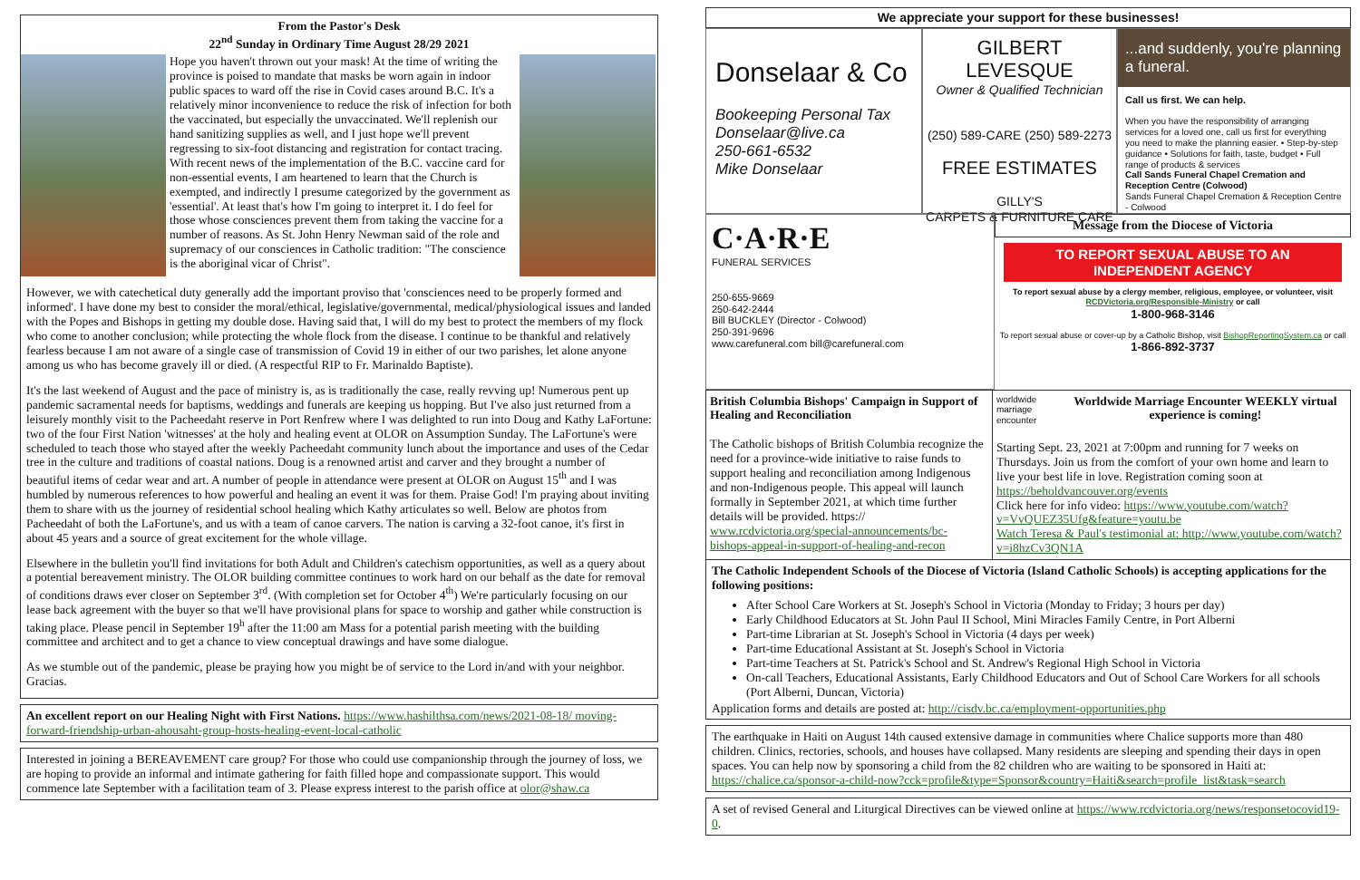From the Pastor's Desk
22<sup>nd</sup> Sunday in Ordinary Time August 28/29 2021
Hope you haven't thrown out your mask! At the time of writing the province is poised to mandate that masks be worn again in indoor public spaces to ward off the rise in Covid cases around B.C. It's a relatively minor inconvenience to reduce the risk of infection for both the vaccinated, but especially the unvaccinated. We'll replenish our hand sanitizing supplies as well, and I just hope we'll prevent regressing to six-foot distancing and registration for contact tracing. With recent news of the implementation of the B.C. vaccine card for non-essential events, I am heartened to learn that the Church is exempted, and indirectly I presume categorized by the government as 'essential'. At least that's how I'm going to interpret it. I do feel for those whose consciences prevent them from taking the vaccine for a number of reasons. As St. John Henry Newman said of the role and supremacy of our consciences in Catholic tradition: "The conscience is the aboriginal vicar of Christ".
However, we with catechetical duty generally add the important proviso that 'consciences need to be properly formed and informed'. I have done my best to consider the moral/ethical, legislative/governmental, medical/physiological issues and landed with the Popes and Bishops in getting my double dose. Having said that, I will do my best to protect the members of my flock who come to another conclusion; while protecting the whole flock from the disease. I continue to be thankful and relatively fearless because I am not aware of a single case of transmission of Covid 19 in either of our two parishes, let alone anyone among us who has become gravely ill or died. (A respectful RIP to Fr. Marinaldo Baptiste).
It's the last weekend of August and the pace of ministry is, as is traditionally the case, really revving up! Numerous pent up pandemic sacramental needs for baptisms, weddings and funerals are keeping us hopping. But I've also just returned from a leisurely monthly visit to the Pacheedaht reserve in Port Renfrew where I was delighted to run into Doug and Kathy LaFortune: two of the four First Nation 'witnesses' at the holy and healing event at OLOR on Assumption Sunday. The LaFortune's were scheduled to teach those who stayed after the weekly Pacheedaht community lunch about the importance and uses of the Cedar tree in the culture and traditions of coastal nations. Doug is a renowned artist and carver and they brought a number of beautiful items of cedar wear and art. A number of people in attendance were present at OLOR on August 15<sup>th</sup> and I was humbled by numerous references to how powerful and healing an event it was for them. Praise God! I'm praying about inviting them to share with us the journey of residential school healing which Kathy articulates so well. Below are photos from Pacheedaht of both the LaFortune's, and us with a team of canoe carvers. The nation is carving a 32-foot canoe, it's first in about 45 years and a source of great excitement for the whole village.
Elsewhere in the bulletin you'll find invitations for both Adult and Children's catechism opportunities, as well as a query about a potential bereavement ministry. The OLOR building committee continues to work hard on our behalf as the date for removal of conditions draws ever closer on September 3<sup>rd</sup>. (With completion set for October 4<sup>th</sup>) We're particularly focusing on our lease back agreement with the buyer so that we'll have provisional plans for space to worship and gather while construction is taking place. Please pencil in September 19<sup>h</sup> after the 11:00 am Mass for a potential parish meeting with the building committee and architect and to get a chance to view conceptual drawings and have some dialogue.
As we stumble out of the pandemic, please be praying how you might be of service to the Lord in/and with your neighbor. Gracias.
An excellent report on our Healing Night with First Nations. https://www.hashilthsa.com/news/2021-08-18/ moving-forward-friendship-urban-ahousaht-group-hosts-healing-event-local-catholic
Interested in joining a BEREAVEMENT care group? For those who could use companionship through the journey of loss, we are hoping to provide an informal and intimate gathering for faith filled hope and compassionate support. This would commence late September with a facilitation team of 3. Please express interest to the parish office at olor@shaw.ca
We appreciate your support for these businesses!
Donselaar & Co
Bookeeping Personal Tax
Donselaar@live.ca
250-661-6532
Mike Donselaar
GILBERT LEVESQUE
Owner & Qualified Technician
(250) 589-CARE (250) 589-2273
FREE ESTIMATES
GILLY'S
CARPETS & FURNITURE CARE
...and suddenly, you're planning a funeral.
Call us first. We can help.
When you have the responsibility of arranging services for a loved one, call us first for everything you need to make the planning easier. • Step-by-step guidance • Solutions for faith, taste, budget • Full range of products & services
Call Sands Funeral Chapel Cremation and Reception Centre (Colwood)
Sands Funeral Chapel Cremation & Reception Centre - Colwood
C·A·R·E
FUNERAL SERVICES
250-655-9669
250-642-2444
Bill BUCKLEY (Director - Colwood)
250-391-9696
www.carefuneral.com bill@carefuneral.com
Message from the Diocese of Victoria
TO REPORT SEXUAL ABUSE TO AN INDEPENDENT AGENCY
To report sexual abuse by a clergy member, religious, employee, or volunteer, visit RCDVictoria.org/Responsible-Ministry or call
1-800-968-3146
To report sexual abuse or cover-up by a Catholic Bishop, visit BishopReportingSystem.ca or call
1-866-892-3737
British Columbia Bishops' Campaign in Support of Healing and Reconciliation
The Catholic bishops of British Columbia recognize the need for a province-wide initiative to raise funds to support healing and reconciliation among Indigenous and non-Indigenous people. This appeal will launch formally in September 2021, at which time further details will be provided. https:// www.rcdvictoria.org/special-announcements/bc-bishops-appeal-in-support-of-healing-and-recon
worldwide marriage encounter Worldwide Marriage Encounter WEEKLY virtual experience is coming!
Starting Sept. 23, 2021 at 7:00pm and running for 7 weeks on Thursdays. Join us from the comfort of your own home and learn to live your best life in love. Registration coming soon at https://beholdvancouver.org/events
Click here for info video: https://www.youtube.com/watch?v=VvQUEZ35Ufg&feature=youtu.be
Watch Teresa & Paul's testimonial at: http://www.youtube.com/watch?v=i8hzCv3QN1A
The Catholic Independent Schools of the Diocese of Victoria (Island Catholic Schools) is accepting applications for the following positions:
After School Care Workers at St. Joseph's School in Victoria (Monday to Friday; 3 hours per day)
Early Childhood Educators at St. John Paul II School, Mini Miracles Family Centre, in Port Alberni
Part-time Librarian at St. Joseph's School in Victoria (4 days per week)
Part-time Educational Assistant at St. Joseph's School in Victoria
Part-time Teachers at St. Patrick's School and St. Andrew's Regional High School in Victoria
On-call Teachers, Educational Assistants, Early Childhood Educators and Out of School Care Workers for all schools (Port Alberni, Duncan, Victoria)
Application forms and details are posted at: http://cisdv.bc.ca/employment-opportunities.php
The earthquake in Haiti on August 14th caused extensive damage in communities where Chalice supports more than 480 children. Clinics, rectories, schools, and houses have collapsed. Many residents are sleeping and spending their days in open spaces. You can help now by sponsoring a child from the 82 children who are waiting to be sponsored in Haiti at: https://chalice.ca/sponsor-a-child-now?cck=profile&type=Sponsor&country=Haiti&search=profile_list&task=search
A set of revised General and Liturgical Directives can be viewed online at https://www.rcdvictoria.org/news/responsetocovid19-0.